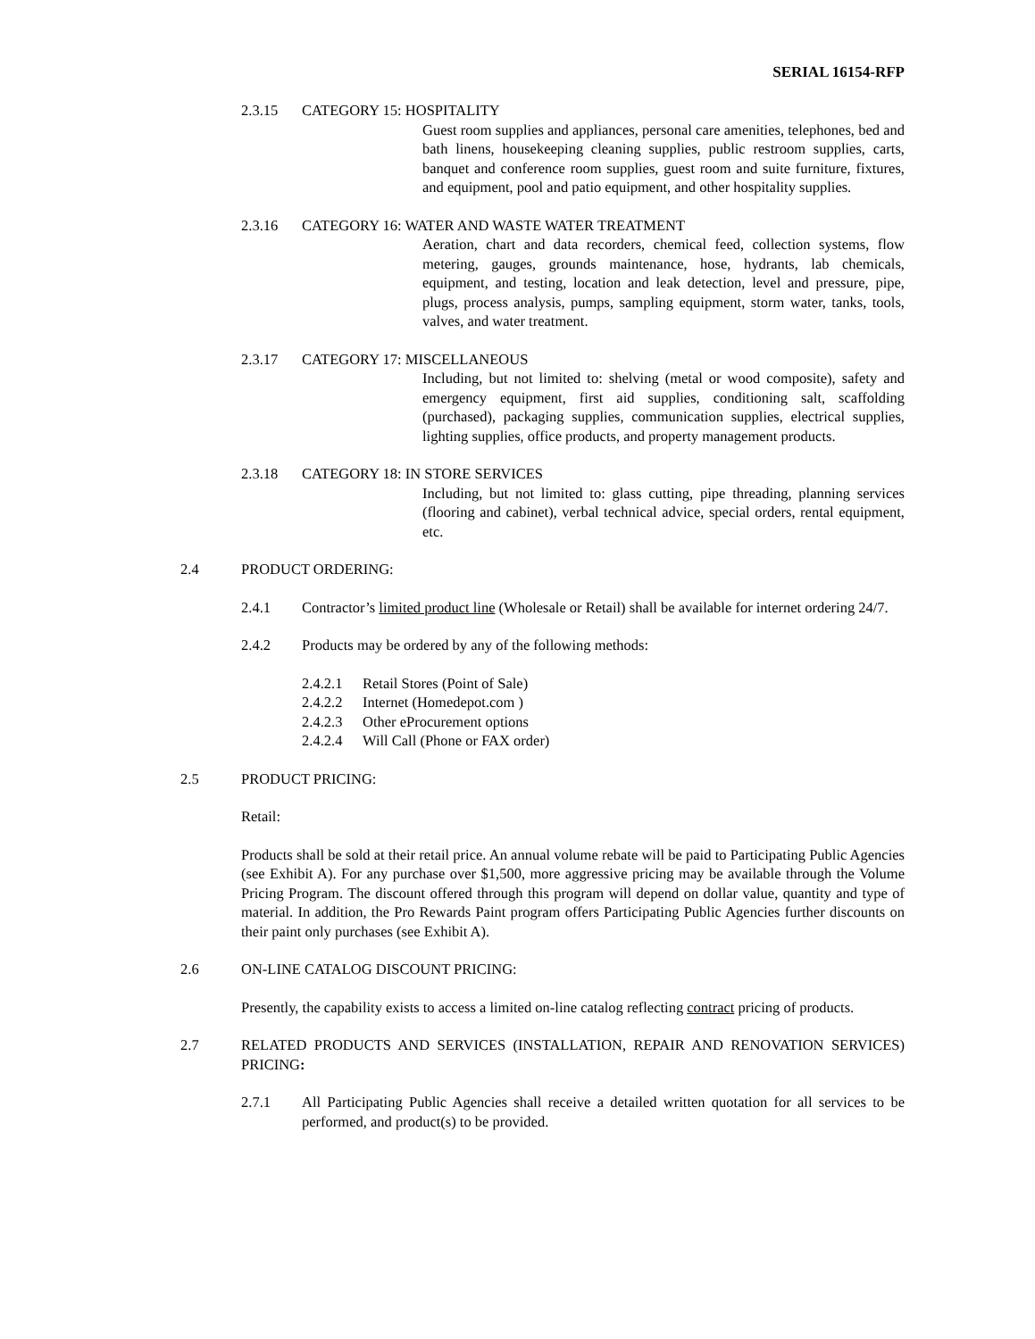SERIAL 16154-RFP
2.3.15 CATEGORY 15: HOSPITALITY
Guest room supplies and appliances, personal care amenities, telephones, bed and bath linens, housekeeping cleaning supplies, public restroom supplies, carts, banquet and conference room supplies, guest room and suite furniture, fixtures, and equipment, pool and patio equipment, and other hospitality supplies.
2.3.16 CATEGORY 16: WATER AND WASTE WATER TREATMENT
Aeration, chart and data recorders, chemical feed, collection systems, flow metering, gauges, grounds maintenance, hose, hydrants, lab chemicals, equipment, and testing, location and leak detection, level and pressure, pipe, plugs, process analysis, pumps, sampling equipment, storm water, tanks, tools, valves, and water treatment.
2.3.17 CATEGORY 17: MISCELLANEOUS
Including, but not limited to: shelving (metal or wood composite), safety and emergency equipment, first aid supplies, conditioning salt, scaffolding (purchased), packaging supplies, communication supplies, electrical supplies, lighting supplies, office products, and property management products.
2.3.18 CATEGORY 18: IN STORE SERVICES
Including, but not limited to: glass cutting, pipe threading, planning services (flooring and cabinet), verbal technical advice, special orders, rental equipment, etc.
2.4 PRODUCT ORDERING:
2.4.1 Contractor’s limited product line (Wholesale or Retail) shall be available for internet ordering 24/7.
2.4.2 Products may be ordered by any of the following methods:
2.4.2.1 Retail Stores (Point of Sale)
2.4.2.2 Internet (Homedepot.com )
2.4.2.3 Other eProcurement options
2.4.2.4 Will Call (Phone or FAX order)
2.5 PRODUCT PRICING:
Retail:
Products shall be sold at their retail price. An annual volume rebate will be paid to Participating Public Agencies (see Exhibit A). For any purchase over $1,500, more aggressive pricing may be available through the Volume Pricing Program. The discount offered through this program will depend on dollar value, quantity and type of material. In addition, the Pro Rewards Paint program offers Participating Public Agencies further discounts on their paint only purchases (see Exhibit A).
2.6 ON-LINE CATALOG DISCOUNT PRICING:
Presently, the capability exists to access a limited on-line catalog reflecting contract pricing of products.
2.7 RELATED PRODUCTS AND SERVICES (INSTALLATION, REPAIR AND RENOVATION SERVICES) PRICING:
2.7.1 All Participating Public Agencies shall receive a detailed written quotation for all services to be performed, and product(s) to be provided.